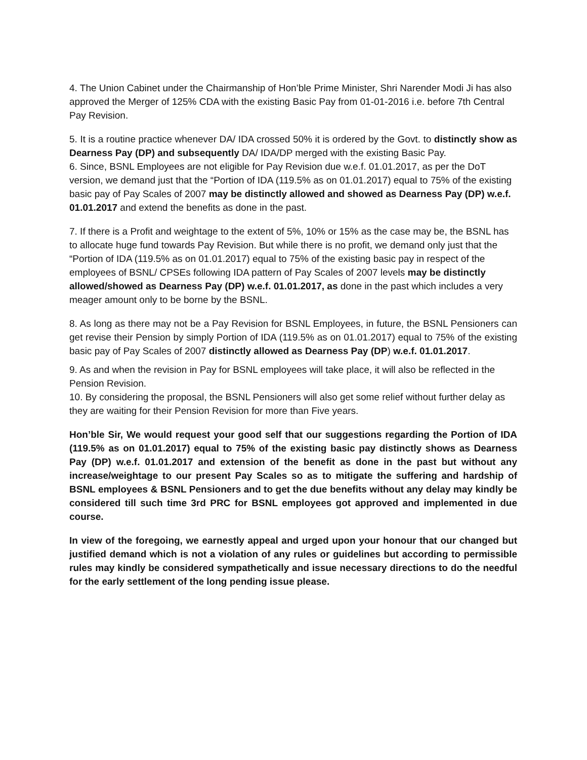4. The Union Cabinet under the Chairmanship of Hon’ble Prime Minister, Shri Narender Modi Ji has also approved the Merger of 125% CDA with the existing Basic Pay from 01-01-2016 i.e. before 7th Central Pay Revision.
5. It is a routine practice whenever DA/ IDA crossed 50% it is ordered by the Govt. to distinctly show as Dearness Pay (DP) and subsequently DA/ IDA/DP merged with the existing Basic Pay.
6. Since, BSNL Employees are not eligible for Pay Revision due w.e.f. 01.01.2017, as per the DoT version, we demand just that the “Portion of IDA (119.5% as on 01.01.2017) equal to 75% of the existing basic pay of Pay Scales of 2007 may be distinctly allowed and showed as Dearness Pay (DP) w.e.f. 01.01.2017 and extend the benefits as done in the past.
7. If there is a Profit and weightage to the extent of 5%, 10% or 15% as the case may be, the BSNL has to allocate huge fund towards Pay Revision. But while there is no profit, we demand only just that the “Portion of IDA (119.5% as on 01.01.2017) equal to 75% of the existing basic pay in respect of the employees of BSNL/ CPSEs following IDA pattern of Pay Scales of 2007 levels may be distinctly allowed/showed as Dearness Pay (DP) w.e.f. 01.01.2017, as done in the past which includes a very meager amount only to be borne by the BSNL.
8. As long as there may not be a Pay Revision for BSNL Employees, in future, the BSNL Pensioners can get revise their Pension by simply Portion of IDA (119.5% as on 01.01.2017) equal to 75% of the existing basic pay of Pay Scales of 2007 distinctly allowed as Dearness Pay (DP) w.e.f. 01.01.2017.
9. As and when the revision in Pay for BSNL employees will take place, it will also be reflected in the Pension Revision.
10. By considering the proposal, the BSNL Pensioners will also get some relief without further delay as they are waiting for their Pension Revision for more than Five years.
Hon’ble Sir, We would request your good self that our suggestions regarding the Portion of IDA (119.5% as on 01.01.2017) equal to 75% of the existing basic pay distinctly shows as Dearness Pay (DP) w.e.f. 01.01.2017 and extension of the benefit as done in the past but without any increase/weightage to our present Pay Scales so as to mitigate the suffering and hardship of BSNL employees & BSNL Pensioners and to get the due benefits without any delay may kindly be considered till such time 3rd PRC for BSNL employees got approved and implemented in due course.
In view of the foregoing, we earnestly appeal and urged upon your honour that our changed but justified demand which is not a violation of any rules or guidelines but according to permissible rules may kindly be considered sympathetically and issue necessary directions to do the needful for the early settlement of the long pending issue please.